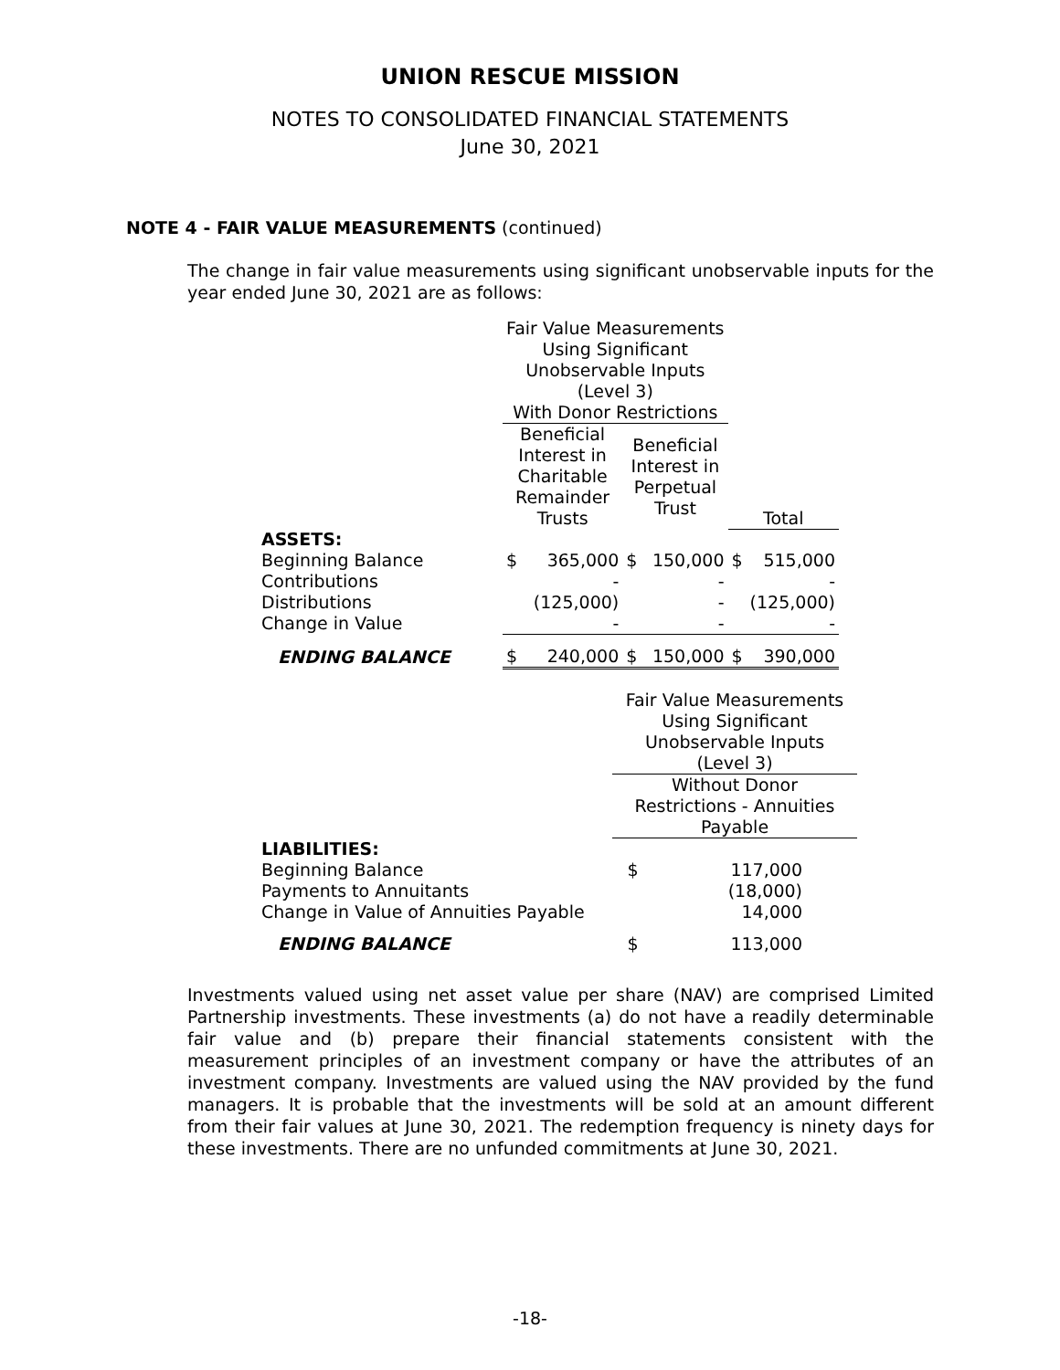UNION RESCUE MISSION
NOTES TO CONSOLIDATED FINANCIAL STATEMENTS
June 30, 2021
NOTE 4 - FAIR VALUE MEASUREMENTS (continued)
The change in fair value measurements using significant unobservable inputs for the year ended June 30, 2021 are as follows:
| | Fair Value Measurements Using Significant Unobservable Inputs (Level 3) With Donor Restrictions | | | | | |
| | Beneficial Interest in Charitable Remainder Trusts | | Beneficial Interest in Perpetual Trust | | Total | |
| ASSETS: | | | | | | |
| Beginning Balance | $ | 365,000 | $ | 150,000 | $ | 515,000 |
| Contributions | | - | | - | | - |
| Distributions | | (125,000) | | - | | (125,000) |
| Change in Value | | - | | - | | - |
| ENDING BALANCE | $ | 240,000 | $ | 150,000 | $ | 390,000 |
| | Fair Value Measurements Using Significant Unobservable Inputs (Level 3) | |
| | Without Donor Restrictions - Annuities Payable | |
| LIABILITIES: | | |
| Beginning Balance | $ | 117,000 |
| Payments to Annuitants | | (18,000) |
| Change in Value of Annuities Payable | | 14,000 |
| ENDING BALANCE | $ | 113,000 |
Investments valued using net asset value per share (NAV) are comprised Limited Partnership investments. These investments (a) do not have a readily determinable fair value and (b) prepare their financial statements consistent with the measurement principles of an investment company or have the attributes of an investment company. Investments are valued using the NAV provided by the fund managers. It is probable that the investments will be sold at an amount different from their fair values at June 30, 2021. The redemption frequency is ninety days for these investments. There are no unfunded commitments at June 30, 2021.
-18-